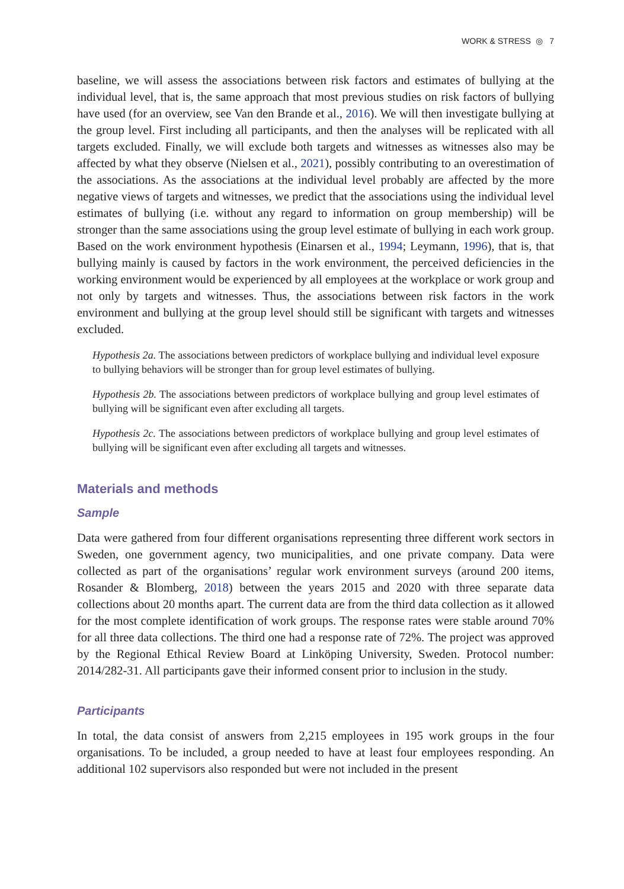WORK & STRESS ◎ 7
baseline, we will assess the associations between risk factors and estimates of bullying at the individual level, that is, the same approach that most previous studies on risk factors of bullying have used (for an overview, see Van den Brande et al., 2016). We will then investigate bullying at the group level. First including all participants, and then the analyses will be replicated with all targets excluded. Finally, we will exclude both targets and witnesses as witnesses also may be affected by what they observe (Nielsen et al., 2021), possibly contributing to an overestimation of the associations. As the associations at the individual level probably are affected by the more negative views of targets and witnesses, we predict that the associations using the individual level estimates of bullying (i.e. without any regard to information on group membership) will be stronger than the same associations using the group level estimate of bullying in each work group. Based on the work environment hypothesis (Einarsen et al., 1994; Leymann, 1996), that is, that bullying mainly is caused by factors in the work environment, the perceived deficiencies in the working environment would be experienced by all employees at the workplace or work group and not only by targets and witnesses. Thus, the associations between risk factors in the work environment and bullying at the group level should still be significant with targets and witnesses excluded.
Hypothesis 2a. The associations between predictors of workplace bullying and individual level exposure to bullying behaviors will be stronger than for group level estimates of bullying.
Hypothesis 2b. The associations between predictors of workplace bullying and group level estimates of bullying will be significant even after excluding all targets.
Hypothesis 2c. The associations between predictors of workplace bullying and group level estimates of bullying will be significant even after excluding all targets and witnesses.
Materials and methods
Sample
Data were gathered from four different organisations representing three different work sectors in Sweden, one government agency, two municipalities, and one private company. Data were collected as part of the organisations’ regular work environment surveys (around 200 items, Rosander & Blomberg, 2018) between the years 2015 and 2020 with three separate data collections about 20 months apart. The current data are from the third data collection as it allowed for the most complete identification of work groups. The response rates were stable around 70% for all three data collections. The third one had a response rate of 72%. The project was approved by the Regional Ethical Review Board at Linköping University, Sweden. Protocol number: 2014/282-31. All participants gave their informed consent prior to inclusion in the study.
Participants
In total, the data consist of answers from 2,215 employees in 195 work groups in the four organisations. To be included, a group needed to have at least four employees responding. An additional 102 supervisors also responded but were not included in the present